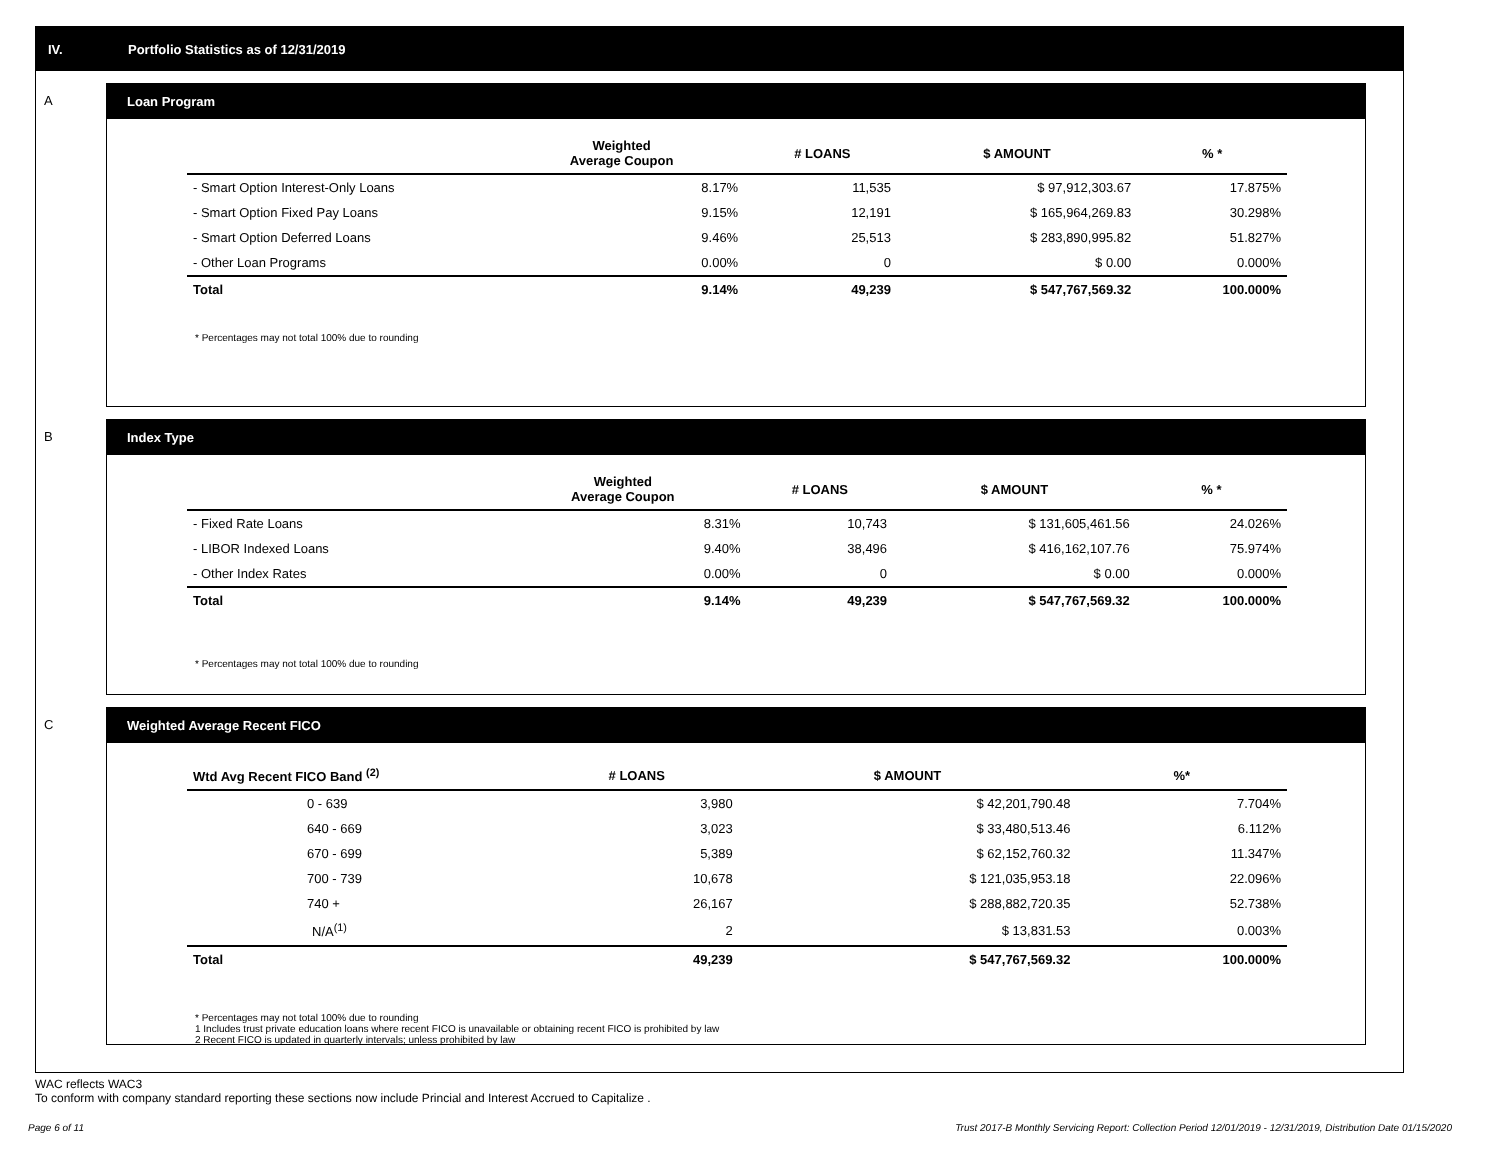IV. Portfolio Statistics as of 12/31/2019
A
Loan Program
| | Weighted Average Coupon | # LOANS | $ AMOUNT | % * |
| --- | --- | --- | --- | --- |
| - Smart Option Interest-Only Loans | 8.17% | 11,535 | $ 97,912,303.67 | 17.875% |
| - Smart Option Fixed Pay Loans | 9.15% | 12,191 | $ 165,964,269.83 | 30.298% |
| - Smart Option Deferred Loans | 9.46% | 25,513 | $ 283,890,995.82 | 51.827% |
| - Other Loan Programs | 0.00% | 0 | $ 0.00 | 0.000% |
| Total | 9.14% | 49,239 | $ 547,767,569.32 | 100.000% |
* Percentages may not total 100% due to rounding
B
Index Type
| | Weighted Average Coupon | # LOANS | $ AMOUNT | % * |
| --- | --- | --- | --- | --- |
| - Fixed Rate Loans | 8.31% | 10,743 | $ 131,605,461.56 | 24.026% |
| - LIBOR Indexed Loans | 9.40% | 38,496 | $ 416,162,107.76 | 75.974% |
| - Other Index Rates | 0.00% | 0 | $ 0.00 | 0.000% |
| Total | 9.14% | 49,239 | $ 547,767,569.32 | 100.000% |
* Percentages may not total 100% due to rounding
C
Weighted Average Recent FICO
| Wtd Avg Recent FICO Band <sup>(2)</sup> | | # LOANS | $ AMOUNT | %* |
| --- | --- | --- | --- | --- |
| 0 - 639 | | 3,980 | $ 42,201,790.48 | 7.704% |
| 640 - 669 | | 3,023 | $ 33,480,513.46 | 6.112% |
| 670 - 699 | | 5,389 | $ 62,152,760.32 | 11.347% |
| 700 - 739 | | 10,678 | $ 121,035,953.18 | 22.096% |
| 740 + | | 26,167 | $ 288,882,720.35 | 52.738% |
| N/A<sup>(1)</sup> | | 2 | $ 13,831.53 | 0.003% |
| Total | | 49,239 | $ 547,767,569.32 | 100.000% |
* Percentages may not total 100% due to rounding
1 Includes trust private education loans where recent FICO is unavailable or obtaining recent FICO is prohibited by law
2 Recent FICO is updated in quarterly intervals; unless prohibited by law
WAC reflects WAC3
To conform with company standard reporting these sections now include Princial and Interest Accrued to Capitalize .
Page 6 of 11 Trust 2017-B Monthly Servicing Report: Collection Period 12/01/2019 - 12/31/2019, Distribution Date 01/15/2020